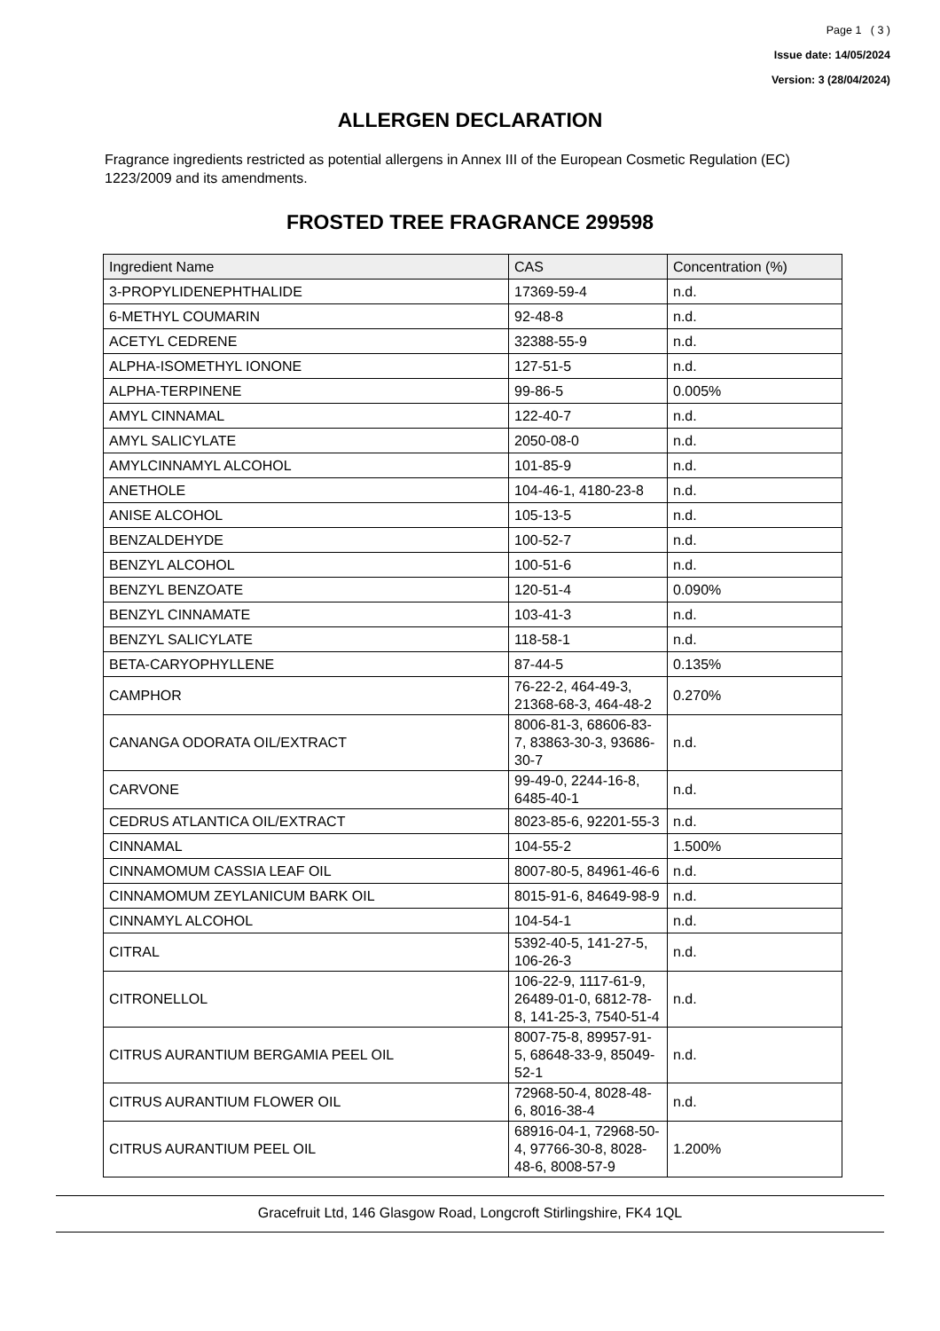Page 1 ( 3 )
Issue date: 14/05/2024
Version: 3 (28/04/2024)
ALLERGEN DECLARATION
Fragrance ingredients restricted as potential allergens in Annex III of the European Cosmetic Regulation (EC) 1223/2009 and its amendments.
FROSTED TREE FRAGRANCE 299598
| Ingredient Name | CAS | Concentration (%) |
| --- | --- | --- |
| 3-PROPYLIDENEPHTHALIDE | 17369-59-4 | n.d. |
| 6-METHYL COUMARIN | 92-48-8 | n.d. |
| ACETYL CEDRENE | 32388-55-9 | n.d. |
| ALPHA-ISOMETHYL IONONE | 127-51-5 | n.d. |
| ALPHA-TERPINENE | 99-86-5 | 0.005% |
| AMYL CINNAMAL | 122-40-7 | n.d. |
| AMYL SALICYLATE | 2050-08-0 | n.d. |
| AMYLCINNAMYL ALCOHOL | 101-85-9 | n.d. |
| ANETHOLE | 104-46-1, 4180-23-8 | n.d. |
| ANISE ALCOHOL | 105-13-5 | n.d. |
| BENZALDEHYDE | 100-52-7 | n.d. |
| BENZYL ALCOHOL | 100-51-6 | n.d. |
| BENZYL BENZOATE | 120-51-4 | 0.090% |
| BENZYL CINNAMATE | 103-41-3 | n.d. |
| BENZYL SALICYLATE | 118-58-1 | n.d. |
| BETA-CARYOPHYLLENE | 87-44-5 | 0.135% |
| CAMPHOR | 76-22-2, 464-49-3, 21368-68-3, 464-48-2 | 0.270% |
| CANANGA ODORATA OIL/EXTRACT | 8006-81-3, 68606-83-7, 83863-30-3, 93686-30-7 | n.d. |
| CARVONE | 99-49-0, 2244-16-8, 6485-40-1 | n.d. |
| CEDRUS ATLANTICA OIL/EXTRACT | 8023-85-6, 92201-55-3 | n.d. |
| CINNAMAL | 104-55-2 | 1.500% |
| CINNAMOMUM CASSIA LEAF OIL | 8007-80-5, 84961-46-6 | n.d. |
| CINNAMOMUM ZEYLANICUM BARK OIL | 8015-91-6, 84649-98-9 | n.d. |
| CINNAMYL ALCOHOL | 104-54-1 | n.d. |
| CITRAL | 5392-40-5, 141-27-5, 106-26-3 | n.d. |
| CITRONELLOL | 106-22-9, 1117-61-9, 26489-01-0, 6812-78-8, 141-25-3, 7540-51-4 | n.d. |
| CITRUS AURANTIUM BERGAMIA PEEL OIL | 8007-75-8, 89957-91-5, 68648-33-9, 85049-52-1 | n.d. |
| CITRUS AURANTIUM FLOWER OIL | 72968-50-4, 8028-48-6, 8016-38-4 | n.d. |
| CITRUS AURANTIUM PEEL OIL | 68916-04-1, 72968-50-4, 97766-30-8, 8028-48-6, 8008-57-9 | 1.200% |
Gracefruit Ltd, 146 Glasgow Road, Longcroft Stirlingshire, FK4 1QL